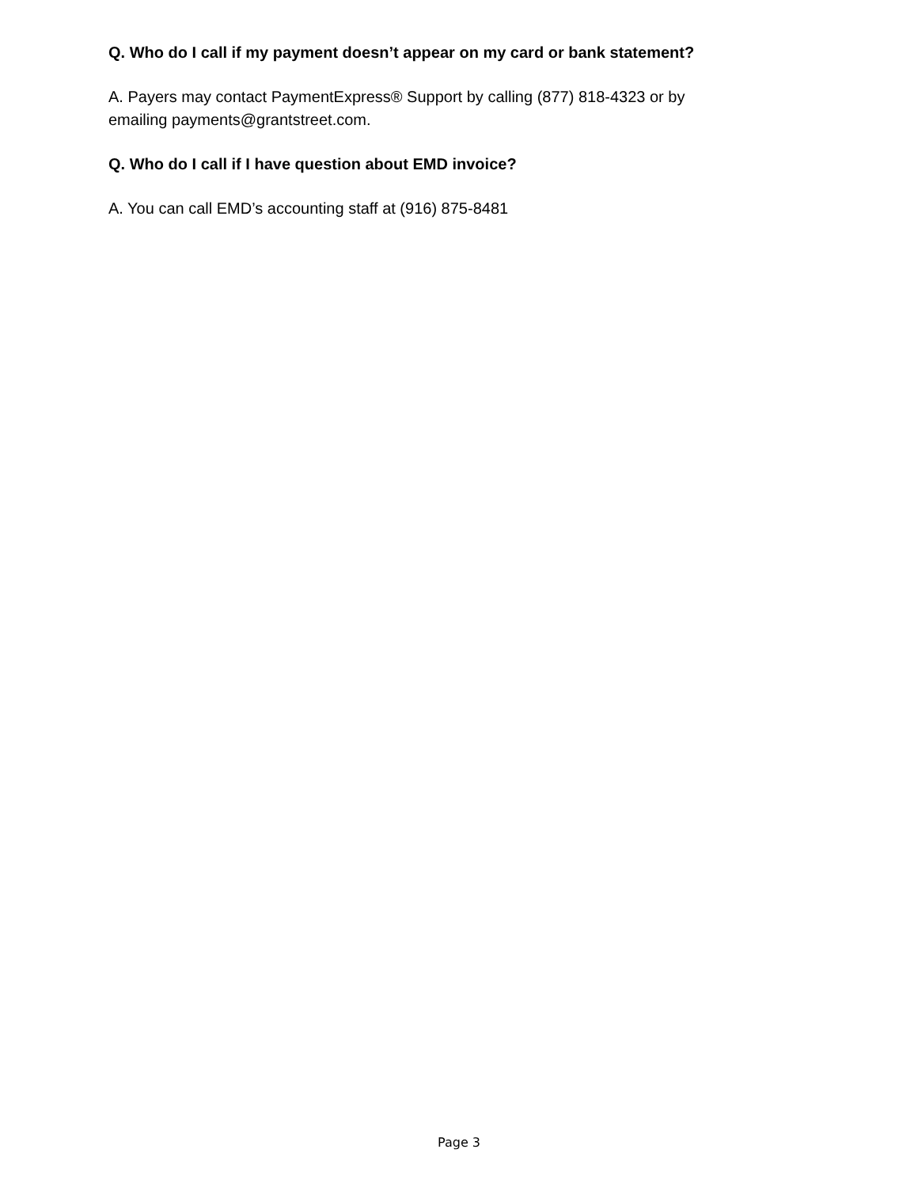Q. Who do I call if my payment doesn’t appear on my card or bank statement?
A. Payers may contact PaymentExpress® Support by calling (877) 818-4323 or by emailing payments@grantstreet.com.
Q. Who do I call if I have question about EMD invoice?
A. You can call EMD’s accounting staff at (916) 875-8481
Page 3